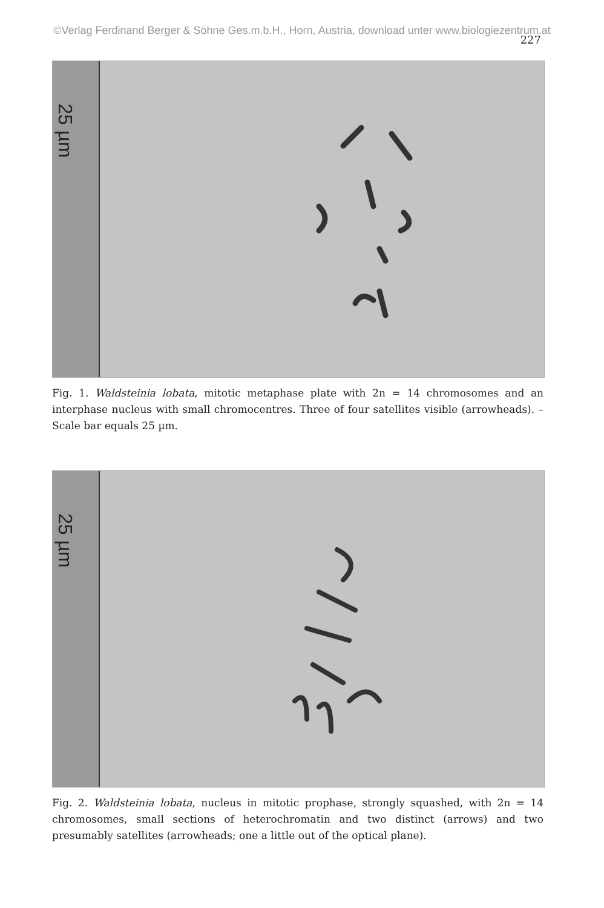©Verlag Ferdinand Berger & Söhne Ges.m.b.H., Horn, Austria, download unter www.biologiezentrum.at
227
25 µm
Fig. 1. Waldsteinia lobata, mitotic metaphase plate with 2n = 14 chromosomes and an interphase nucleus with small chromocentres. Three of four satellites visible (arrowheads). – Scale bar equals 25 µm.
25 µm
Fig. 2. Waldsteinia lobata, nucleus in mitotic prophase, strongly squashed, with 2n = 14 chromosomes, small sections of heterochromatin and two distinct (arrows) and two presumably satellites (arrowheads; one a little out of the optical plane).